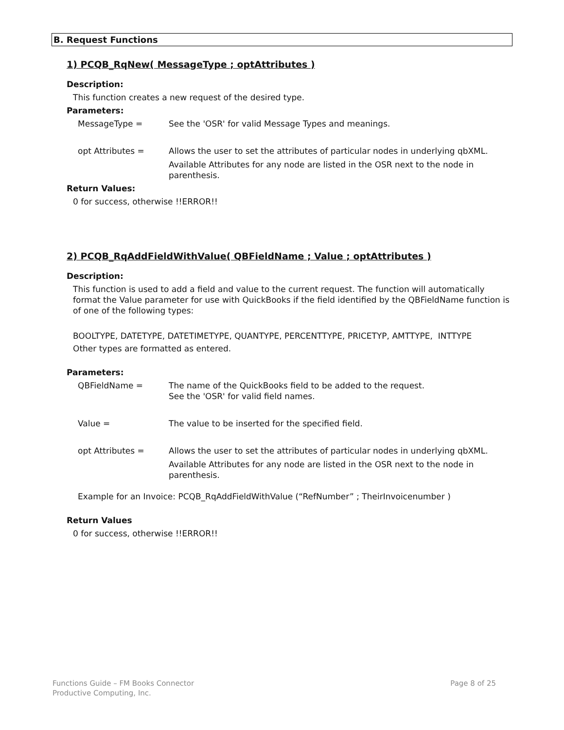B. Request Functions
1) PCQB_RqNew( MessageType ; optAttributes )
Description:
This function creates a new request of the desired type.
Parameters:
MessageType = See the 'OSR' for valid Message Types and meanings.
opt Attributes = Allows the user to set the attributes of particular nodes in underlying qbXML.
Available Attributes for any node are listed in the OSR next to the node in parenthesis.
Return Values:
0 for success, otherwise !!ERROR!!
2) PCQB_RqAddFieldWithValue( QBFieldName ; Value ; optAttributes )
Description:
This function is used to add a field and value to the current request. The function will automatically format the Value parameter for use with QuickBooks if the field identified by the QBFieldName function is of one of the following types:
BOOLTYPE, DATETYPE, DATETIMETYPE, QUANTYPE, PERCENTTYPE, PRICETYP, AMTTYPE, INTTYPE
Other types are formatted as entered.
Parameters:
QBFieldName = The name of the QuickBooks field to be added to the request.
See the 'OSR' for valid field names.
Value = The value to be inserted for the specified field.
opt Attributes = Allows the user to set the attributes of particular nodes in underlying qbXML.
Available Attributes for any node are listed in the OSR next to the node in parenthesis.
Example for an Invoice: PCQB_RqAddFieldWithValue (“RefNumber” ; TheirInvoicenumber )
Return Values
0 for success, otherwise !!ERROR!!
Functions Guide – FM Books Connector
Productive Computing, Inc.
Page 8 of 25